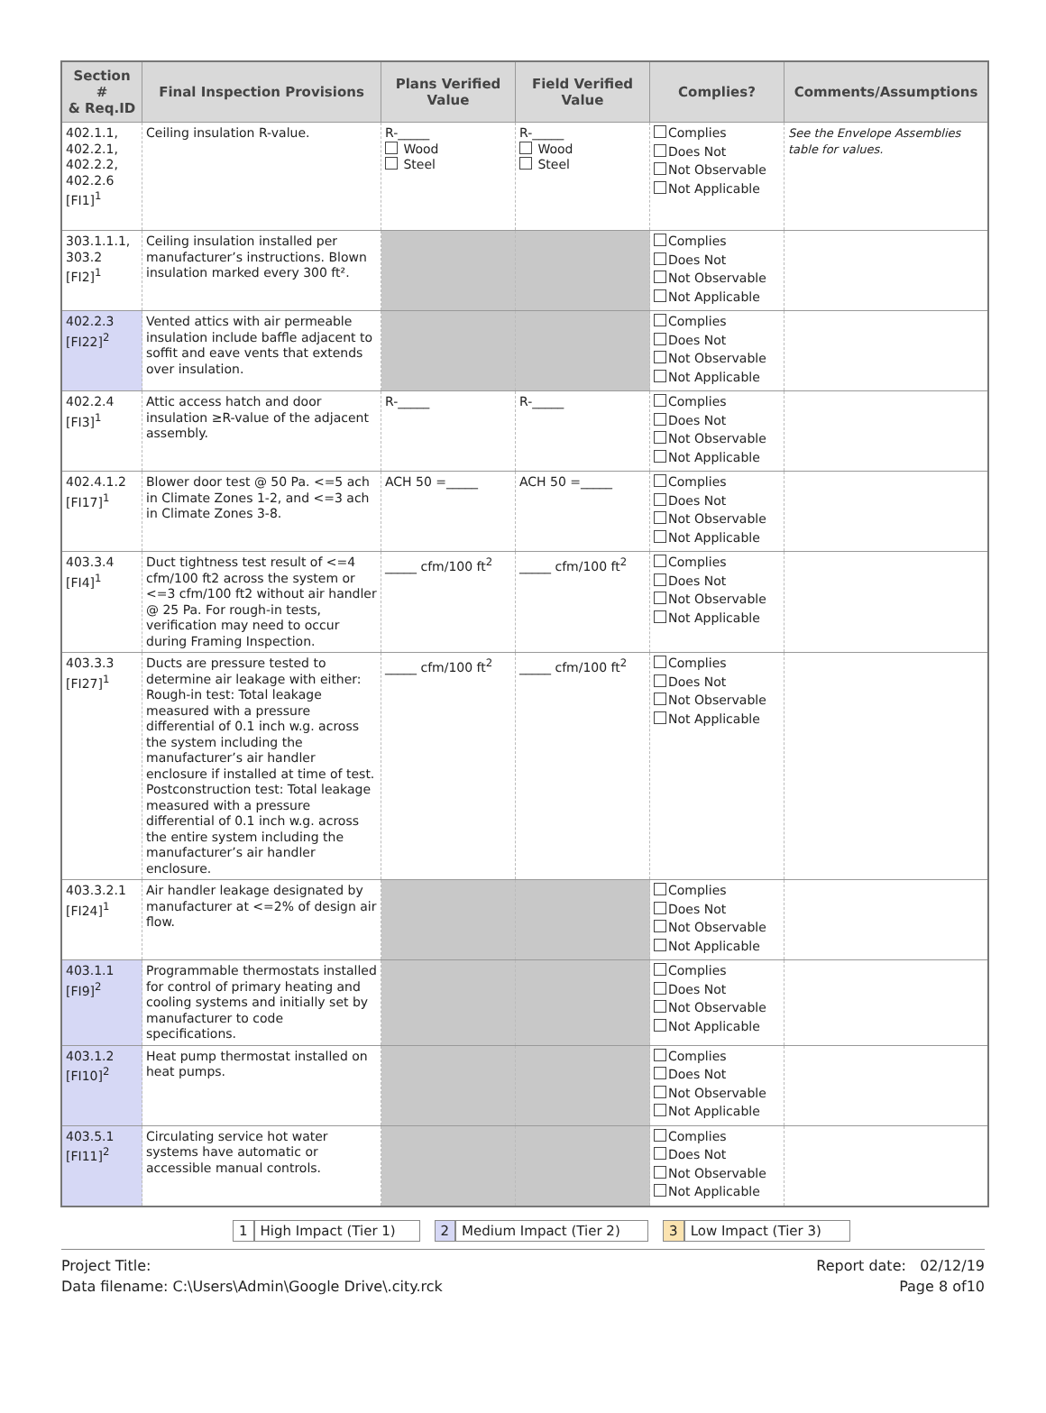| Section # & Req.ID | Final Inspection Provisions | Plans Verified Value | Field Verified Value | Complies? | Comments/Assumptions |
| --- | --- | --- | --- | --- | --- |
| 402.1.1, 402.2.1, 402.2.2, 402.2.6 [FI1]<sup>1</sup> | Ceiling insulation R-value. | R-_____ Wood Steel | R-_____ Wood Steel | Complies Does Not Not Observable Not Applicable | See the Envelope Assemblies table for values. |
| 303.1.1.1, 303.2 [FI2]<sup>1</sup> | Ceiling insulation installed per manufacturer’s instructions. Blown insulation marked every 300 ft². | | | Complies Does Not Not Observable Not Applicable | |
| 402.2.3 [FI22]<sup>2</sup> | Vented attics with air permeable insulation include baffle adjacent to soffit and eave vents that extends over insulation. | | | Complies Does Not Not Observable Not Applicable | |
| 402.2.4 [FI3]<sup>1</sup> | Attic access hatch and door insulation ≥R-value of the adjacent assembly. | R-_____ | R-_____ | Complies Does Not Not Observable Not Applicable | |
| 402.4.1.2 [FI17]<sup>1</sup> | Blower door test @ 50 Pa. <=5 ach in Climate Zones 1-2, and <=3 ach in Climate Zones 3-8. | ACH 50 =_____ | ACH 50 =_____ | Complies Does Not Not Observable Not Applicable | |
| 403.3.4 [FI4]<sup>1</sup> | Duct tightness test result of <=4 cfm/100 ft2 across the system or <=3 cfm/100 ft2 without air handler @ 25 Pa. For rough-in tests, verification may need to occur during Framing Inspection. | _____ cfm/100 ft<sup>2</sup> | _____ cfm/100 ft<sup>2</sup> | Complies Does Not Not Observable Not Applicable | |
| 403.3.3 [FI27]<sup>1</sup> | Ducts are pressure tested to determine air leakage with either: Rough-in test: Total leakage measured with a pressure differential of 0.1 inch w.g. across the system including the manufacturer’s air handler enclosure if installed at time of test. Postconstruction test: Total leakage measured with a pressure differential of 0.1 inch w.g. across the entire system including the manufacturer’s air handler enclosure. | _____ cfm/100 ft<sup>2</sup> | _____ cfm/100 ft<sup>2</sup> | Complies Does Not Not Observable Not Applicable | |
| 403.3.2.1 [FI24]<sup>1</sup> | Air handler leakage designated by manufacturer at <=2% of design air flow. | | | Complies Does Not Not Observable Not Applicable | |
| 403.1.1 [FI9]<sup>2</sup> | Programmable thermostats installed for control of primary heating and cooling systems and initially set by manufacturer to code specifications. | | | Complies Does Not Not Observable Not Applicable | |
| 403.1.2 [FI10]<sup>2</sup> | Heat pump thermostat installed on heat pumps. | | | Complies Does Not Not Observable Not Applicable | |
| 403.5.1 [FI11]<sup>2</sup> | Circulating service hot water systems have automatic or accessible manual controls. | | | Complies Does Not Not Observable Not Applicable | |
1 High Impact (Tier 1) 2 Medium Impact (Tier 2) 3 Low Impact (Tier 3)
Project Title:
Data filename: C:\Users\Admin\Google Drive\.city.rck
Report date: 02/12/19
Page 8 of10